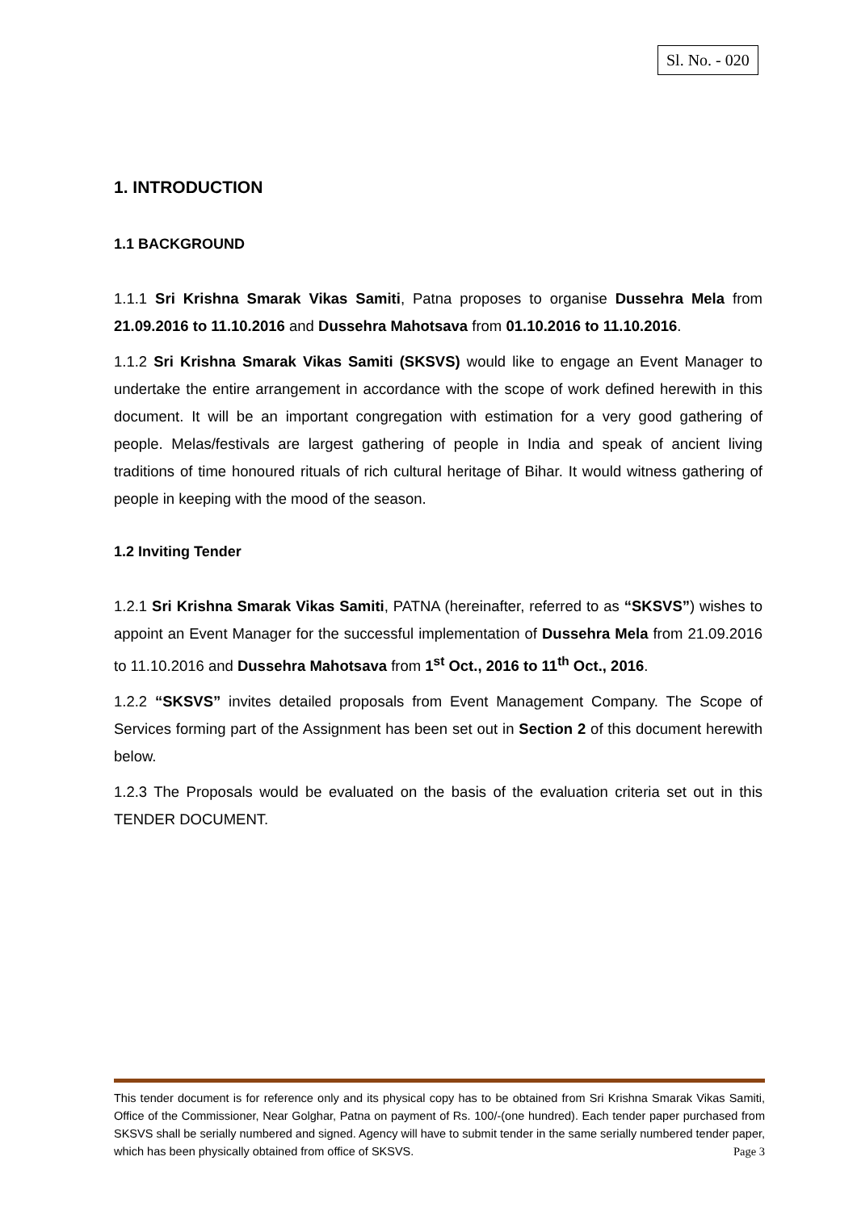Sl. No. - 020
1. INTRODUCTION
1.1 BACKGROUND
1.1.1 Sri Krishna Smarak Vikas Samiti, Patna proposes to organise Dussehra Mela from 21.09.2016 to 11.10.2016 and Dussehra Mahotsava from 01.10.2016 to 11.10.2016.
1.1.2 Sri Krishna Smarak Vikas Samiti (SKSVS) would like to engage an Event Manager to undertake the entire arrangement in accordance with the scope of work defined herewith in this document. It will be an important congregation with estimation for a very good gathering of people. Melas/festivals are largest gathering of people in India and speak of ancient living traditions of time honoured rituals of rich cultural heritage of Bihar. It would witness gathering of people in keeping with the mood of the season.
1.2 Inviting Tender
1.2.1 Sri Krishna Smarak Vikas Samiti, PATNA (hereinafter, referred to as “SKSVS”) wishes to appoint an Event Manager for the successful implementation of Dussehra Mela from 21.09.2016 to 11.10.2016 and Dussehra Mahotsava from 1<sup>st</sup> Oct., 2016 to 11<sup>th</sup> Oct., 2016.
1.2.2 “SKSVS” invites detailed proposals from Event Management Company. The Scope of Services forming part of the Assignment has been set out in Section 2 of this document herewith below.
1.2.3 The Proposals would be evaluated on the basis of the evaluation criteria set out in this TENDER DOCUMENT.
This tender document is for reference only and its physical copy has to be obtained from Sri Krishna Smarak Vikas Samiti, Office of the Commissioner, Near Golghar, Patna on payment of Rs. 100/-(one hundred). Each tender paper purchased from SKSVS shall be serially numbered and signed. Agency will have to submit tender in the same serially numbered tender paper, which has been physically obtained from office of SKSVS. Page 3